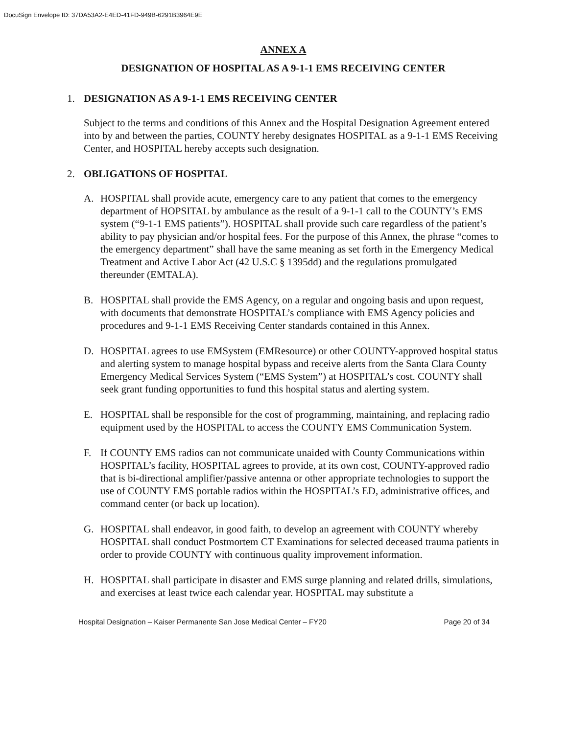DocuSign Envelope ID: 37DA53A2-E4ED-41FD-949B-6291B3964E9E
ANNEX A
DESIGNATION OF HOSPITAL AS A 9-1-1 EMS RECEIVING CENTER
1. DESIGNATION AS A 9-1-1 EMS RECEIVING CENTER
Subject to the terms and conditions of this Annex and the Hospital Designation Agreement entered into by and between the parties, COUNTY hereby designates HOSPITAL as a 9-1-1 EMS Receiving Center, and HOSPITAL hereby accepts such designation.
2. OBLIGATIONS OF HOSPITAL
A. HOSPITAL shall provide acute, emergency care to any patient that comes to the emergency department of HOPSITAL by ambulance as the result of a 9-1-1 call to the COUNTY’s EMS system (“9-1-1 EMS patients”). HOSPITAL shall provide such care regardless of the patient’s ability to pay physician and/or hospital fees. For the purpose of this Annex, the phrase “comes to the emergency department” shall have the same meaning as set forth in the Emergency Medical Treatment and Active Labor Act (42 U.S.C § 1395dd) and the regulations promulgated thereunder (EMTALA).
B. HOSPITAL shall provide the EMS Agency, on a regular and ongoing basis and upon request, with documents that demonstrate HOSPITAL’s compliance with EMS Agency policies and procedures and 9-1-1 EMS Receiving Center standards contained in this Annex.
D. HOSPITAL agrees to use EMSystem (EMResource) or other COUNTY-approved hospital status and alerting system to manage hospital bypass and receive alerts from the Santa Clara County Emergency Medical Services System (“EMS System”) at HOSPITAL’s cost. COUNTY shall seek grant funding opportunities to fund this hospital status and alerting system.
E. HOSPITAL shall be responsible for the cost of programming, maintaining, and replacing radio equipment used by the HOSPITAL to access the COUNTY EMS Communication System.
F. If COUNTY EMS radios can not communicate unaided with County Communications within HOSPITAL’s facility, HOSPITAL agrees to provide, at its own cost, COUNTY-approved radio that is bi-directional amplifier/passive antenna or other appropriate technologies to support the use of COUNTY EMS portable radios within the HOSPITAL’s ED, administrative offices, and command center (or back up location).
G. HOSPITAL shall endeavor, in good faith, to develop an agreement with COUNTY whereby HOSPITAL shall conduct Postmortem CT Examinations for selected deceased trauma patients in order to provide COUNTY with continuous quality improvement information.
H. HOSPITAL shall participate in disaster and EMS surge planning and related drills, simulations, and exercises at least twice each calendar year. HOSPITAL may substitute a
Hospital Designation – Kaiser Permanente San Jose Medical Center – FY20 Page 20 of 34